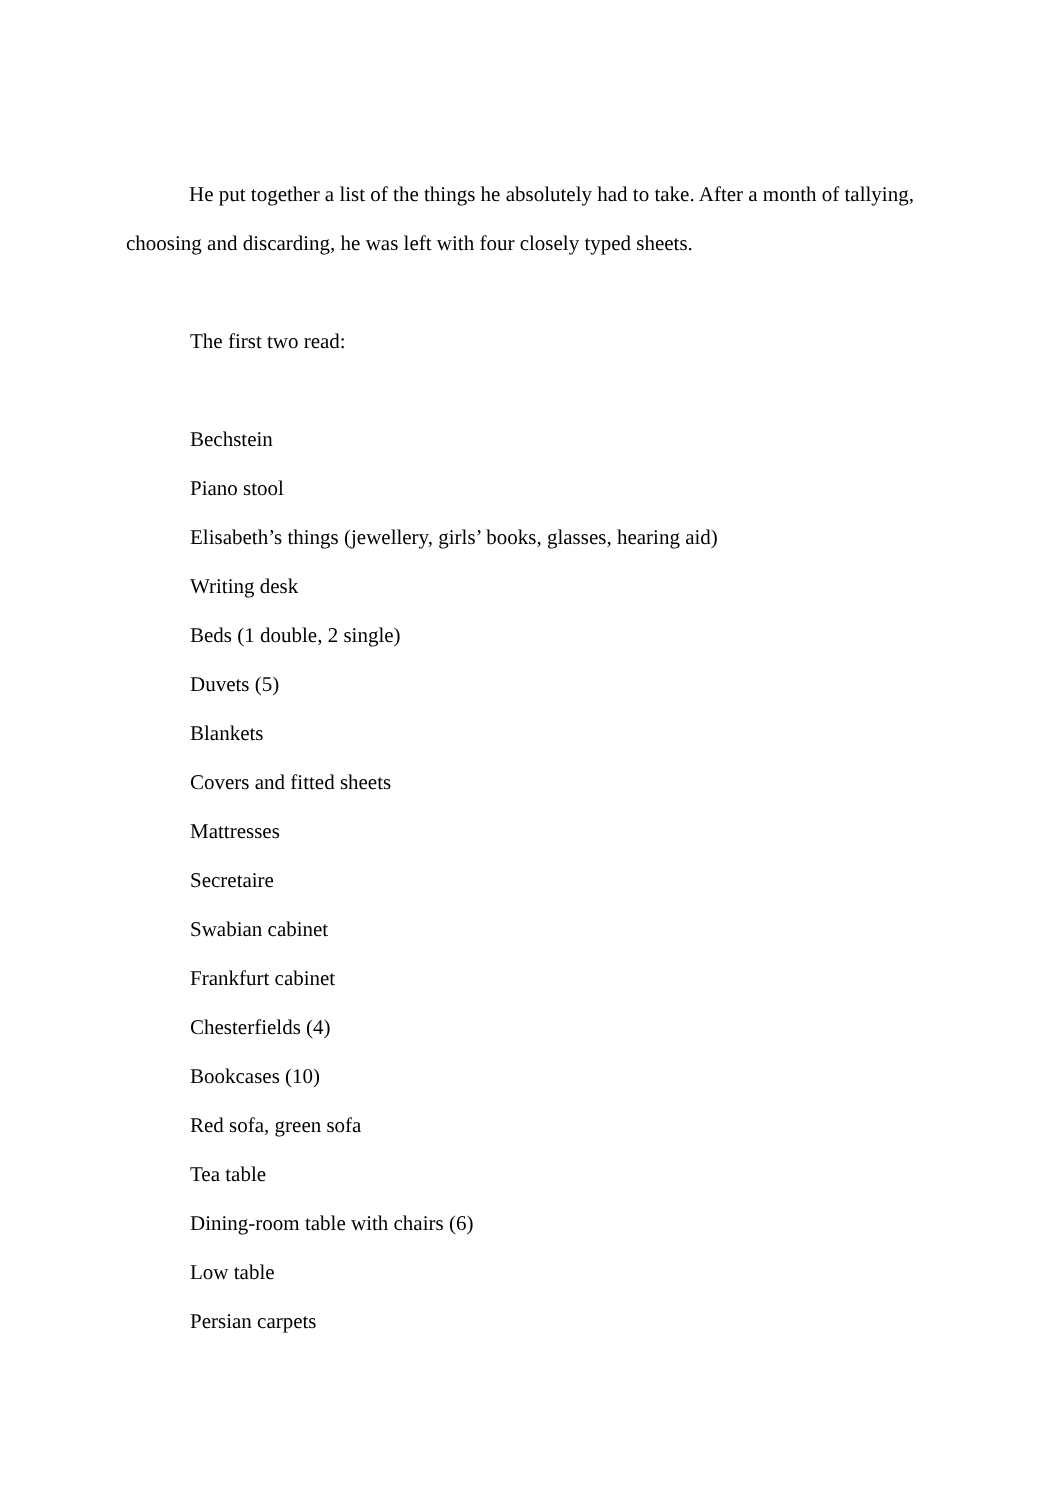He put together a list of the things he absolutely had to take. After a month of tallying, choosing and discarding, he was left with four closely typed sheets.
The first two read:
Bechstein
Piano stool
Elisabeth’s things (jewellery, girls’ books, glasses, hearing aid)
Writing desk
Beds (1 double, 2 single)
Duvets (5)
Blankets
Covers and fitted sheets
Mattresses
Secretaire
Swabian cabinet
Frankfurt cabinet
Chesterfields (4)
Bookcases (10)
Red sofa, green sofa
Tea table
Dining-room table with chairs (6)
Low table
Persian carpets